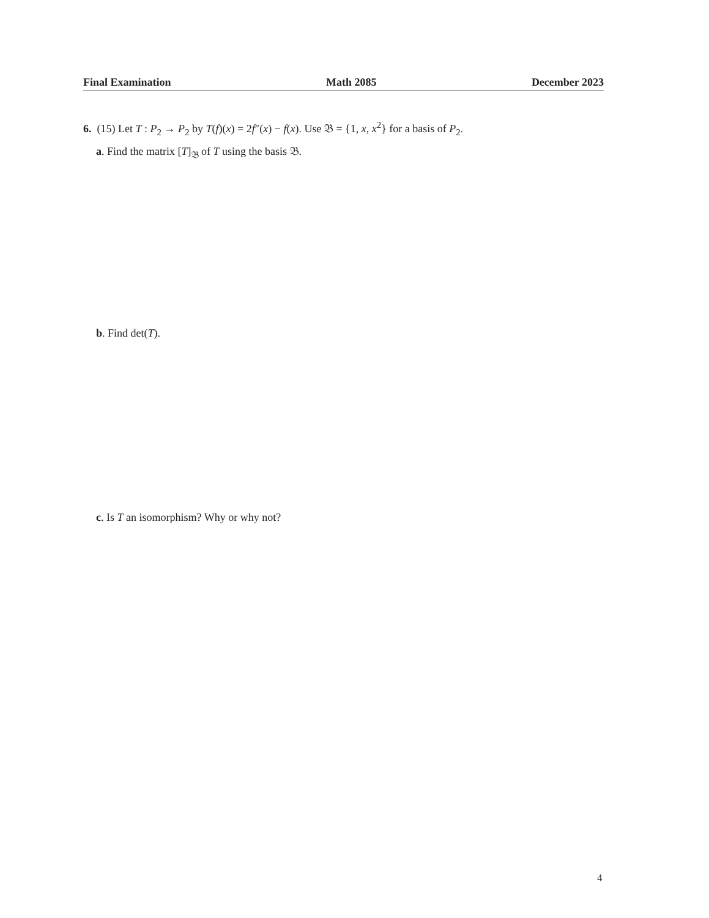Final Examination Math 2085 December 2023
6. (15) Let T : P<sub>2</sub> → P<sub>2</sub> by T(f)(x) = 2f″(x) − f(x). Use 𝔅 = {1, x, x<sup>2</sup>} for a basis of P<sub>2</sub>.
a. Find the matrix [T]<sub>𝔅</sub> of T using the basis 𝔅.
b. Find det(T).
c. Is T an isomorphism? Why or why not?
4